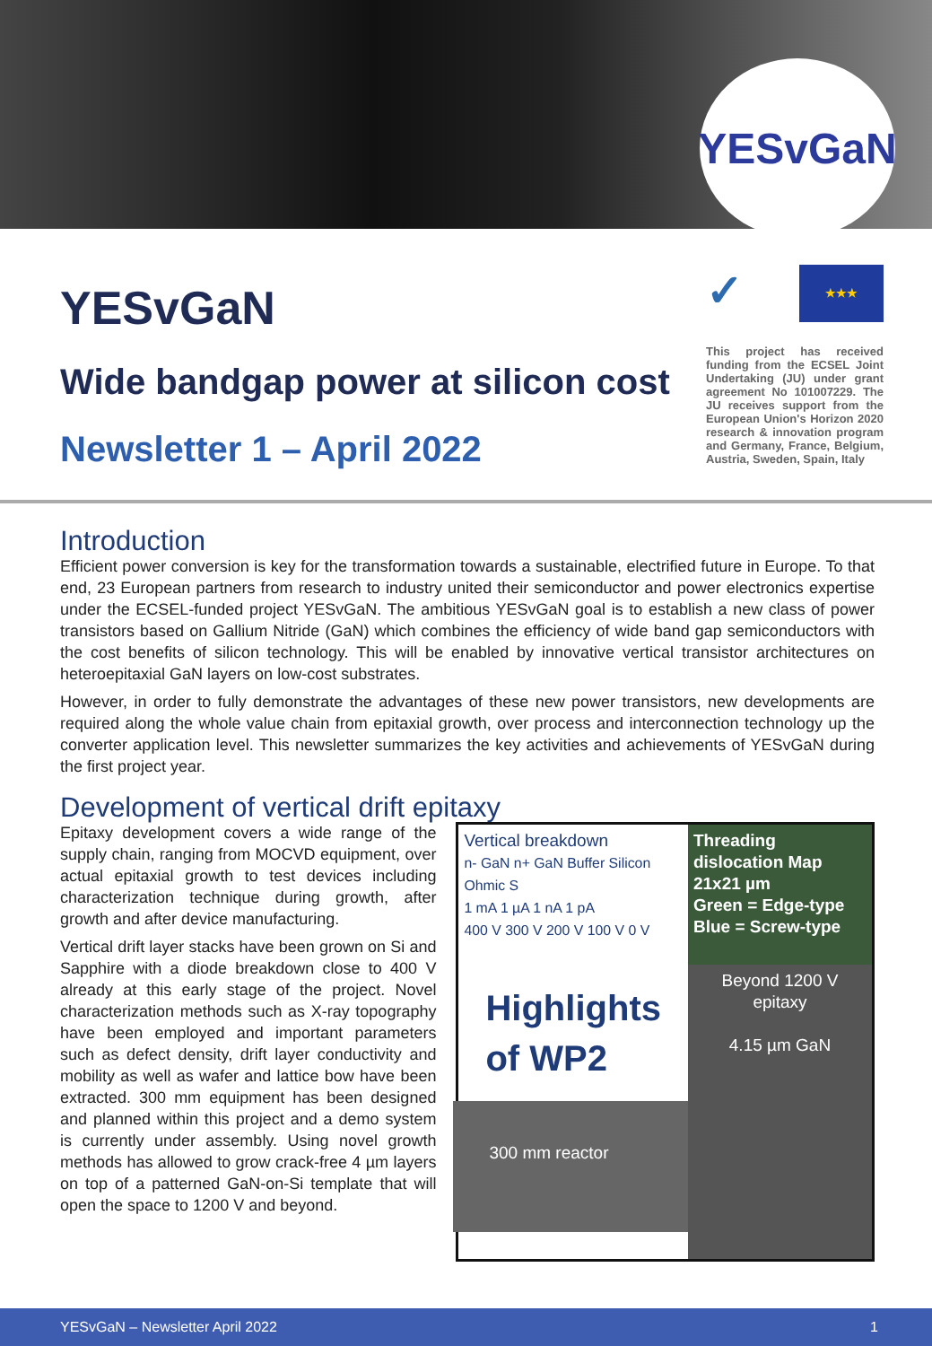YESvGaN
YESvGaN
Wide bandgap power at silicon cost
Newsletter 1 – April 2022
✓
★★★
This project has received funding from the ECSEL Joint Undertaking (JU) under grant agreement No 101007229. The JU receives support from the European Union's Horizon 2020 research & innovation program and Germany, France, Belgium, Austria, Sweden, Spain, Italy
Introduction
Efficient power conversion is key for the transformation towards a sustainable, electrified future in Europe. To that end, 23 European partners from research to industry united their semiconductor and power electronics expertise under the ECSEL-funded project YESvGaN. The ambitious YESvGaN goal is to establish a new class of power transistors based on Gallium Nitride (GaN) which combines the efficiency of wide band gap semiconductors with the cost benefits of silicon technology. This will be enabled by innovative vertical transistor architectures on heteroepitaxial GaN layers on low-cost substrates.
However, in order to fully demonstrate the advantages of these new power transistors, new developments are required along the whole value chain from epitaxial growth, over process and interconnection technology up the converter application level. This newsletter summarizes the key activities and achievements of YESvGaN during the first project year.
Development of vertical drift epitaxy
Epitaxy development covers a wide range of the supply chain, ranging from MOCVD equipment, over actual epitaxial growth to test devices including characterization technique during growth, after growth and after device manufacturing.
Vertical drift layer stacks have been grown on Si and Sapphire with a diode breakdown close to 400 V already at this early stage of the project. Novel characterization methods such as X-ray topography have been employed and important parameters such as defect density, drift layer conductivity and mobility as well as wafer and lattice bow have been extracted. 300 mm equipment has been designed and planned within this project and a demo system is currently under assembly. Using novel growth methods has allowed to grow crack-free 4 µm layers on top of a patterned GaN-on-Si template that will open the space to 1200 V and beyond.
Vertical breakdown
n- GaN n+ GaN Buffer Silicon Ohmic S
1 mA 1 µA 1 nA 1 pA
400 V 300 V 200 V 100 V 0 V
Threading dislocation Map 21x21 µm
Green = Edge-type
Blue = Screw-type
Highlights of WP2
300 mm reactor
Beyond 1200 V epitaxy
4.15 µm GaN
YESvGaN – Newsletter April 2022 1